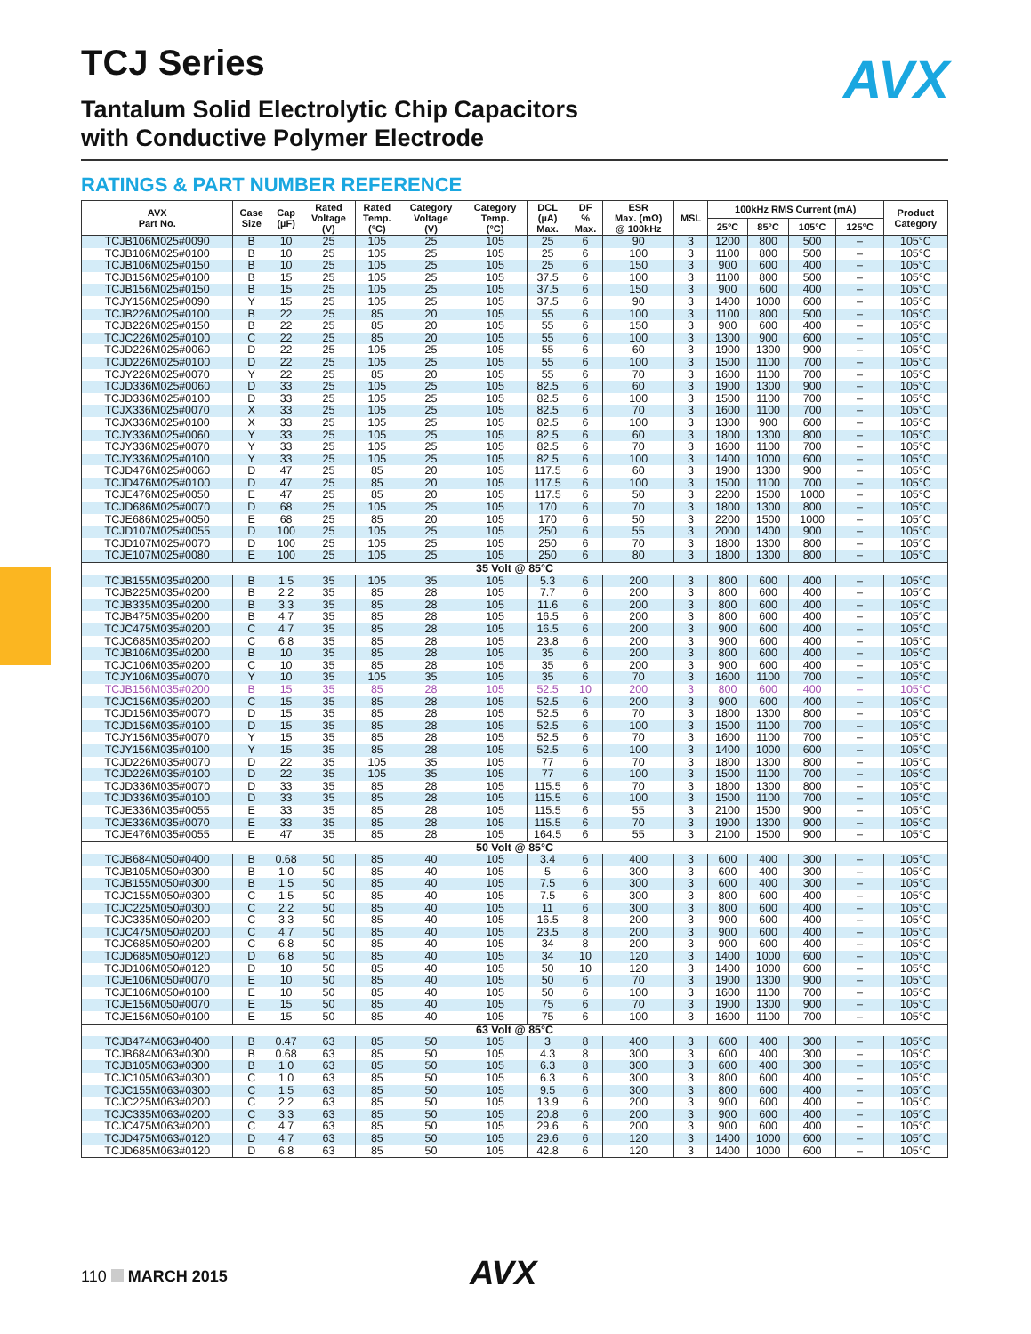AVX
TCJ Series
Tantalum Solid Electrolytic Chip Capacitors
with Conductive Polymer Electrode
RATINGS & PART NUMBER REFERENCE
| AVX Part No. | Case Size | Cap (µF) | Rated Voltage (V) | Rated Temp. (°C) | Category Voltage (V) | Category Temp. (°C) | DCL (µA) Max. | DF % Max. | ESR Max. (mΩ) @ 100kHz | MSL | 100kHz RMS Current (mA) | | | | Product Category |
| --- | --- | --- | --- | --- | --- | --- | --- | --- | --- | --- | --- | --- | --- | --- | --- |
| | | | | | | | | | | | 25°C | 85°C | 105°C | 125°C | |
| TCJB106M025#0090 | B | 10 | 25 | 105 | 25 | 105 | 25 | 6 | 90 | 3 | 1200 | 800 | 500 | – | 105°C |
| TCJB106M025#0100 | B | 10 | 25 | 105 | 25 | 105 | 25 | 6 | 100 | 3 | 1100 | 800 | 500 | – | 105°C |
| TCJB106M025#0150 | B | 10 | 25 | 105 | 25 | 105 | 25 | 6 | 150 | 3 | 900 | 600 | 400 | – | 105°C |
| TCJB156M025#0100 | B | 15 | 25 | 105 | 25 | 105 | 37.5 | 6 | 100 | 3 | 1100 | 800 | 500 | – | 105°C |
| TCJB156M025#0150 | B | 15 | 25 | 105 | 25 | 105 | 37.5 | 6 | 150 | 3 | 900 | 600 | 400 | – | 105°C |
| TCJY156M025#0090 | Y | 15 | 25 | 105 | 25 | 105 | 37.5 | 6 | 90 | 3 | 1400 | 1000 | 600 | – | 105°C |
| TCJB226M025#0100 | B | 22 | 25 | 85 | 20 | 105 | 55 | 6 | 100 | 3 | 1100 | 800 | 500 | – | 105°C |
| TCJB226M025#0150 | B | 22 | 25 | 85 | 20 | 105 | 55 | 6 | 150 | 3 | 900 | 600 | 400 | – | 105°C |
| TCJC226M025#0100 | C | 22 | 25 | 85 | 20 | 105 | 55 | 6 | 100 | 3 | 1300 | 900 | 600 | – | 105°C |
| TCJD226M025#0060 | D | 22 | 25 | 105 | 25 | 105 | 55 | 6 | 60 | 3 | 1900 | 1300 | 900 | – | 105°C |
| TCJD226M025#0100 | D | 22 | 25 | 105 | 25 | 105 | 55 | 6 | 100 | 3 | 1500 | 1100 | 700 | – | 105°C |
| TCJY226M025#0070 | Y | 22 | 25 | 85 | 20 | 105 | 55 | 6 | 70 | 3 | 1600 | 1100 | 700 | – | 105°C |
| TCJD336M025#0060 | D | 33 | 25 | 105 | 25 | 105 | 82.5 | 6 | 60 | 3 | 1900 | 1300 | 900 | – | 105°C |
| TCJD336M025#0100 | D | 33 | 25 | 105 | 25 | 105 | 82.5 | 6 | 100 | 3 | 1500 | 1100 | 700 | – | 105°C |
| TCJX336M025#0070 | X | 33 | 25 | 105 | 25 | 105 | 82.5 | 6 | 70 | 3 | 1600 | 1100 | 700 | – | 105°C |
| TCJX336M025#0100 | X | 33 | 25 | 105 | 25 | 105 | 82.5 | 6 | 100 | 3 | 1300 | 900 | 600 | – | 105°C |
| TCJY336M025#0060 | Y | 33 | 25 | 105 | 25 | 105 | 82.5 | 6 | 60 | 3 | 1800 | 1300 | 800 | – | 105°C |
| TCJY336M025#0070 | Y | 33 | 25 | 105 | 25 | 105 | 82.5 | 6 | 70 | 3 | 1600 | 1100 | 700 | – | 105°C |
| TCJY336M025#0100 | Y | 33 | 25 | 105 | 25 | 105 | 82.5 | 6 | 100 | 3 | 1400 | 1000 | 600 | – | 105°C |
| TCJD476M025#0060 | D | 47 | 25 | 85 | 20 | 105 | 117.5 | 6 | 60 | 3 | 1900 | 1300 | 900 | – | 105°C |
| TCJD476M025#0100 | D | 47 | 25 | 85 | 20 | 105 | 117.5 | 6 | 100 | 3 | 1500 | 1100 | 700 | – | 105°C |
| TCJE476M025#0050 | E | 47 | 25 | 85 | 20 | 105 | 117.5 | 6 | 50 | 3 | 2200 | 1500 | 1000 | – | 105°C |
| TCJD686M025#0070 | D | 68 | 25 | 105 | 25 | 105 | 170 | 6 | 70 | 3 | 1800 | 1300 | 800 | – | 105°C |
| TCJE686M025#0050 | E | 68 | 25 | 85 | 20 | 105 | 170 | 6 | 50 | 3 | 2200 | 1500 | 1000 | – | 105°C |
| TCJD107M025#0055 | D | 100 | 25 | 105 | 25 | 105 | 250 | 6 | 55 | 3 | 2000 | 1400 | 900 | – | 105°C |
| TCJD107M025#0070 | D | 100 | 25 | 105 | 25 | 105 | 250 | 6 | 70 | 3 | 1800 | 1300 | 800 | – | 105°C |
| TCJE107M025#0080 | E | 100 | 25 | 105 | 25 | 105 | 250 | 6 | 80 | 3 | 1800 | 1300 | 800 | – | 105°C |
| 35 Volt @ 85°C | | | | | | | | | | | | | | | |
| TCJB155M035#0200 | B | 1.5 | 35 | 105 | 35 | 105 | 5.3 | 6 | 200 | 3 | 800 | 600 | 400 | – | 105°C |
| TCJB225M035#0200 | B | 2.2 | 35 | 85 | 28 | 105 | 7.7 | 6 | 200 | 3 | 800 | 600 | 400 | – | 105°C |
| TCJB335M035#0200 | B | 3.3 | 35 | 85 | 28 | 105 | 11.6 | 6 | 200 | 3 | 800 | 600 | 400 | – | 105°C |
| TCJB475M035#0200 | B | 4.7 | 35 | 85 | 28 | 105 | 16.5 | 6 | 200 | 3 | 800 | 600 | 400 | – | 105°C |
| TCJC475M035#0200 | C | 4.7 | 35 | 85 | 28 | 105 | 16.5 | 6 | 200 | 3 | 900 | 600 | 400 | – | 105°C |
| TCJC685M035#0200 | C | 6.8 | 35 | 85 | 28 | 105 | 23.8 | 6 | 200 | 3 | 900 | 600 | 400 | – | 105°C |
| TCJB106M035#0200 | B | 10 | 35 | 85 | 28 | 105 | 35 | 6 | 200 | 3 | 800 | 600 | 400 | – | 105°C |
| TCJC106M035#0200 | C | 10 | 35 | 85 | 28 | 105 | 35 | 6 | 200 | 3 | 900 | 600 | 400 | – | 105°C |
| TCJY106M035#0070 | Y | 10 | 35 | 105 | 35 | 105 | 35 | 6 | 70 | 3 | 1600 | 1100 | 700 | – | 105°C |
| TCJB156M035#0200 | B | 15 | 35 | 85 | 28 | 105 | 52.5 | 10 | 200 | 3 | 800 | 600 | 400 | – | 105°C |
| TCJC156M035#0200 | C | 15 | 35 | 85 | 28 | 105 | 52.5 | 6 | 200 | 3 | 900 | 600 | 400 | – | 105°C |
| TCJD156M035#0070 | D | 15 | 35 | 85 | 28 | 105 | 52.5 | 6 | 70 | 3 | 1800 | 1300 | 800 | – | 105°C |
| TCJD156M035#0100 | D | 15 | 35 | 85 | 28 | 105 | 52.5 | 6 | 100 | 3 | 1500 | 1100 | 700 | – | 105°C |
| TCJY156M035#0070 | Y | 15 | 35 | 85 | 28 | 105 | 52.5 | 6 | 70 | 3 | 1600 | 1100 | 700 | – | 105°C |
| TCJY156M035#0100 | Y | 15 | 35 | 85 | 28 | 105 | 52.5 | 6 | 100 | 3 | 1400 | 1000 | 600 | – | 105°C |
| TCJD226M035#0070 | D | 22 | 35 | 105 | 35 | 105 | 77 | 6 | 70 | 3 | 1800 | 1300 | 800 | – | 105°C |
| TCJD226M035#0100 | D | 22 | 35 | 105 | 35 | 105 | 77 | 6 | 100 | 3 | 1500 | 1100 | 700 | – | 105°C |
| TCJD336M035#0070 | D | 33 | 35 | 85 | 28 | 105 | 115.5 | 6 | 70 | 3 | 1800 | 1300 | 800 | – | 105°C |
| TCJD336M035#0100 | D | 33 | 35 | 85 | 28 | 105 | 115.5 | 6 | 100 | 3 | 1500 | 1100 | 700 | – | 105°C |
| TCJE336M035#0055 | E | 33 | 35 | 85 | 28 | 105 | 115.5 | 6 | 55 | 3 | 2100 | 1500 | 900 | – | 105°C |
| TCJE336M035#0070 | E | 33 | 35 | 85 | 28 | 105 | 115.5 | 6 | 70 | 3 | 1900 | 1300 | 900 | – | 105°C |
| TCJE476M035#0055 | E | 47 | 35 | 85 | 28 | 105 | 164.5 | 6 | 55 | 3 | 2100 | 1500 | 900 | – | 105°C |
| 50 Volt @ 85°C | | | | | | | | | | | | | | | |
| TCJB684M050#0400 | B | 0.68 | 50 | 85 | 40 | 105 | 3.4 | 6 | 400 | 3 | 600 | 400 | 300 | – | 105°C |
| TCJB105M050#0300 | B | 1.0 | 50 | 85 | 40 | 105 | 5 | 6 | 300 | 3 | 600 | 400 | 300 | – | 105°C |
| TCJB155M050#0300 | B | 1.5 | 50 | 85 | 40 | 105 | 7.5 | 6 | 300 | 3 | 600 | 400 | 300 | – | 105°C |
| TCJC155M050#0300 | C | 1.5 | 50 | 85 | 40 | 105 | 7.5 | 6 | 300 | 3 | 800 | 600 | 400 | – | 105°C |
| TCJC225M050#0300 | C | 2.2 | 50 | 85 | 40 | 105 | 11 | 6 | 300 | 3 | 800 | 600 | 400 | – | 105°C |
| TCJC335M050#0200 | C | 3.3 | 50 | 85 | 40 | 105 | 16.5 | 8 | 200 | 3 | 900 | 600 | 400 | – | 105°C |
| TCJC475M050#0200 | C | 4.7 | 50 | 85 | 40 | 105 | 23.5 | 8 | 200 | 3 | 900 | 600 | 400 | – | 105°C |
| TCJC685M050#0200 | C | 6.8 | 50 | 85 | 40 | 105 | 34 | 8 | 200 | 3 | 900 | 600 | 400 | – | 105°C |
| TCJD685M050#0120 | D | 6.8 | 50 | 85 | 40 | 105 | 34 | 10 | 120 | 3 | 1400 | 1000 | 600 | – | 105°C |
| TCJD106M050#0120 | D | 10 | 50 | 85 | 40 | 105 | 50 | 10 | 120 | 3 | 1400 | 1000 | 600 | – | 105°C |
| TCJE106M050#0070 | E | 10 | 50 | 85 | 40 | 105 | 50 | 6 | 70 | 3 | 1900 | 1300 | 900 | – | 105°C |
| TCJE106M050#0100 | E | 10 | 50 | 85 | 40 | 105 | 50 | 6 | 100 | 3 | 1600 | 1100 | 700 | – | 105°C |
| TCJE156M050#0070 | E | 15 | 50 | 85 | 40 | 105 | 75 | 6 | 70 | 3 | 1900 | 1300 | 900 | – | 105°C |
| TCJE156M050#0100 | E | 15 | 50 | 85 | 40 | 105 | 75 | 6 | 100 | 3 | 1600 | 1100 | 700 | – | 105°C |
| 63 Volt @ 85°C | | | | | | | | | | | | | | | |
| TCJB474M063#0400 | B | 0.47 | 63 | 85 | 50 | 105 | 3 | 8 | 400 | 3 | 600 | 400 | 300 | – | 105°C |
| TCJB684M063#0300 | B | 0.68 | 63 | 85 | 50 | 105 | 4.3 | 8 | 300 | 3 | 600 | 400 | 300 | – | 105°C |
| TCJB105M063#0300 | B | 1.0 | 63 | 85 | 50 | 105 | 6.3 | 8 | 300 | 3 | 600 | 400 | 300 | – | 105°C |
| TCJC105M063#0300 | C | 1.0 | 63 | 85 | 50 | 105 | 6.3 | 6 | 300 | 3 | 800 | 600 | 400 | – | 105°C |
| TCJC155M063#0300 | C | 1.5 | 63 | 85 | 50 | 105 | 9.5 | 6 | 300 | 3 | 800 | 600 | 400 | – | 105°C |
| TCJC225M063#0200 | C | 2.2 | 63 | 85 | 50 | 105 | 13.9 | 6 | 200 | 3 | 900 | 600 | 400 | – | 105°C |
| TCJC335M063#0200 | C | 3.3 | 63 | 85 | 50 | 105 | 20.8 | 6 | 200 | 3 | 900 | 600 | 400 | – | 105°C |
| TCJC475M063#0200 | C | 4.7 | 63 | 85 | 50 | 105 | 29.6 | 6 | 200 | 3 | 900 | 600 | 400 | – | 105°C |
| TCJD475M063#0120 | D | 4.7 | 63 | 85 | 50 | 105 | 29.6 | 6 | 120 | 3 | 1400 | 1000 | 600 | – | 105°C |
| TCJD685M063#0120 | D | 6.8 | 63 | 85 | 50 | 105 | 42.8 | 6 | 120 | 3 | 1400 | 1000 | 600 | – | 105°C |
110 MARCH 2015 AVX